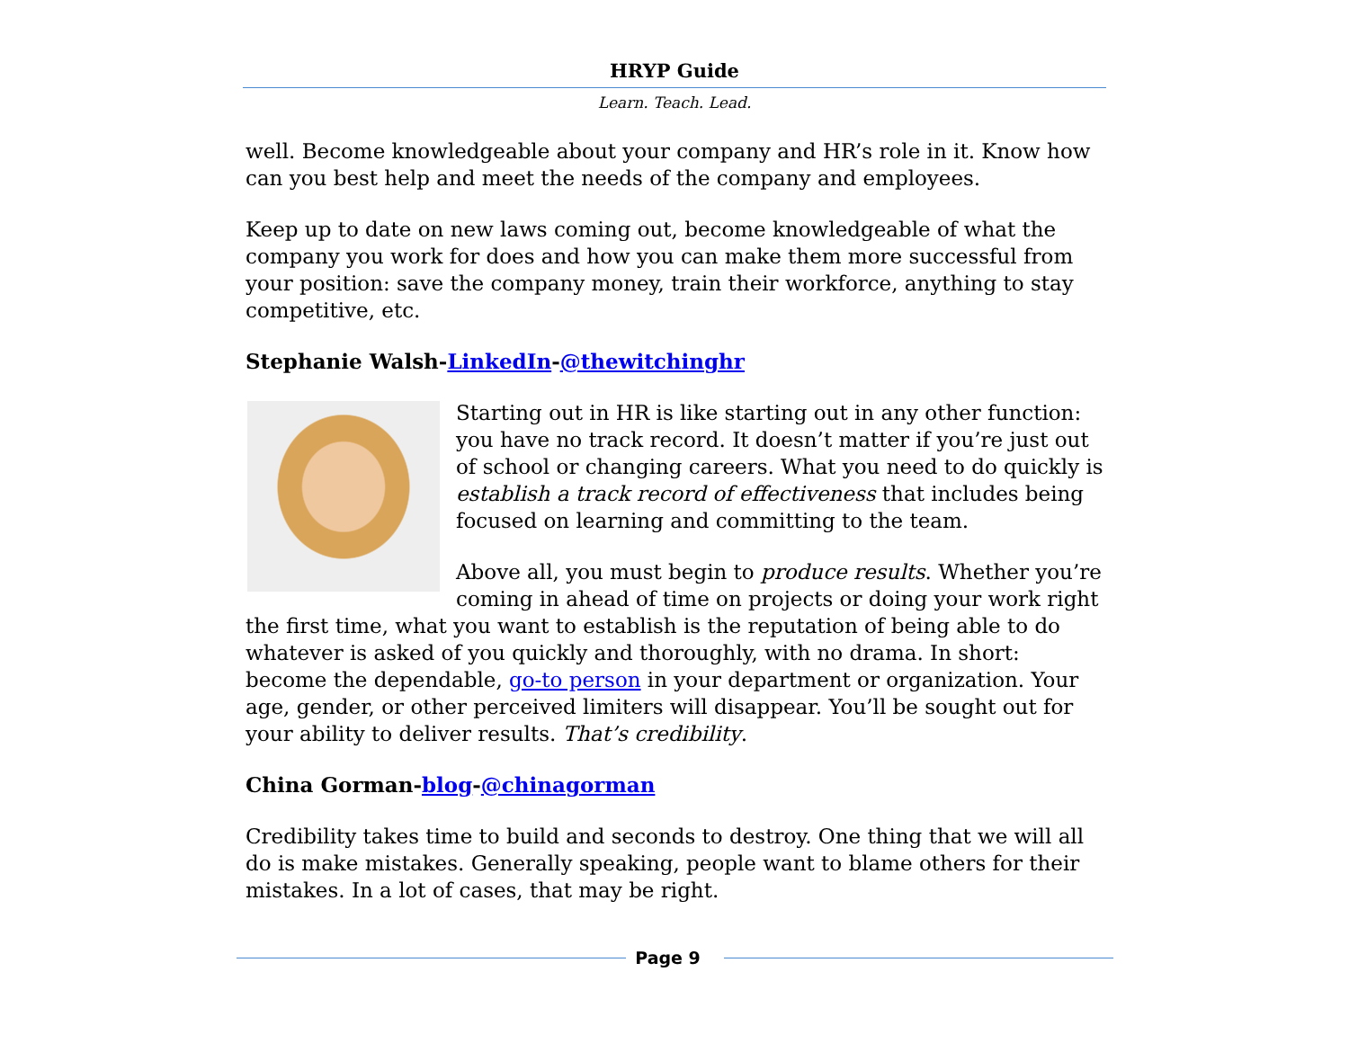HRYP Guide
Learn. Teach. Lead.
well. Become knowledgeable about your company and HR’s role in it. Know how can you best help and meet the needs of the company and employees.
Keep up to date on new laws coming out, become knowledgeable of what the company you work for does and how you can make them more successful from your position: save the company money, train their workforce, anything to stay competitive, etc.
Stephanie Walsh-LinkedIn-@thewitchinghr
Starting out in HR is like starting out in any other function: you have no track record. It doesn’t matter if you’re just out of school or changing careers. What you need to do quickly is establish a track record of effectiveness that includes being focused on learning and committing to the team.
Above all, you must begin to produce results. Whether you’re coming in ahead of time on projects or doing your work right the first time, what you want to establish is the reputation of being able to do whatever is asked of you quickly and thoroughly, with no drama. In short: become the dependable, go-to person in your department or organization. Your age, gender, or other perceived limiters will disappear. You’ll be sought out for your ability to deliver results. That’s credibility.
China Gorman-blog-@chinagorman
Credibility takes time to build and seconds to destroy. One thing that we will all do is make mistakes. Generally speaking, people want to blame others for their mistakes. In a lot of cases, that may be right.
Page 9